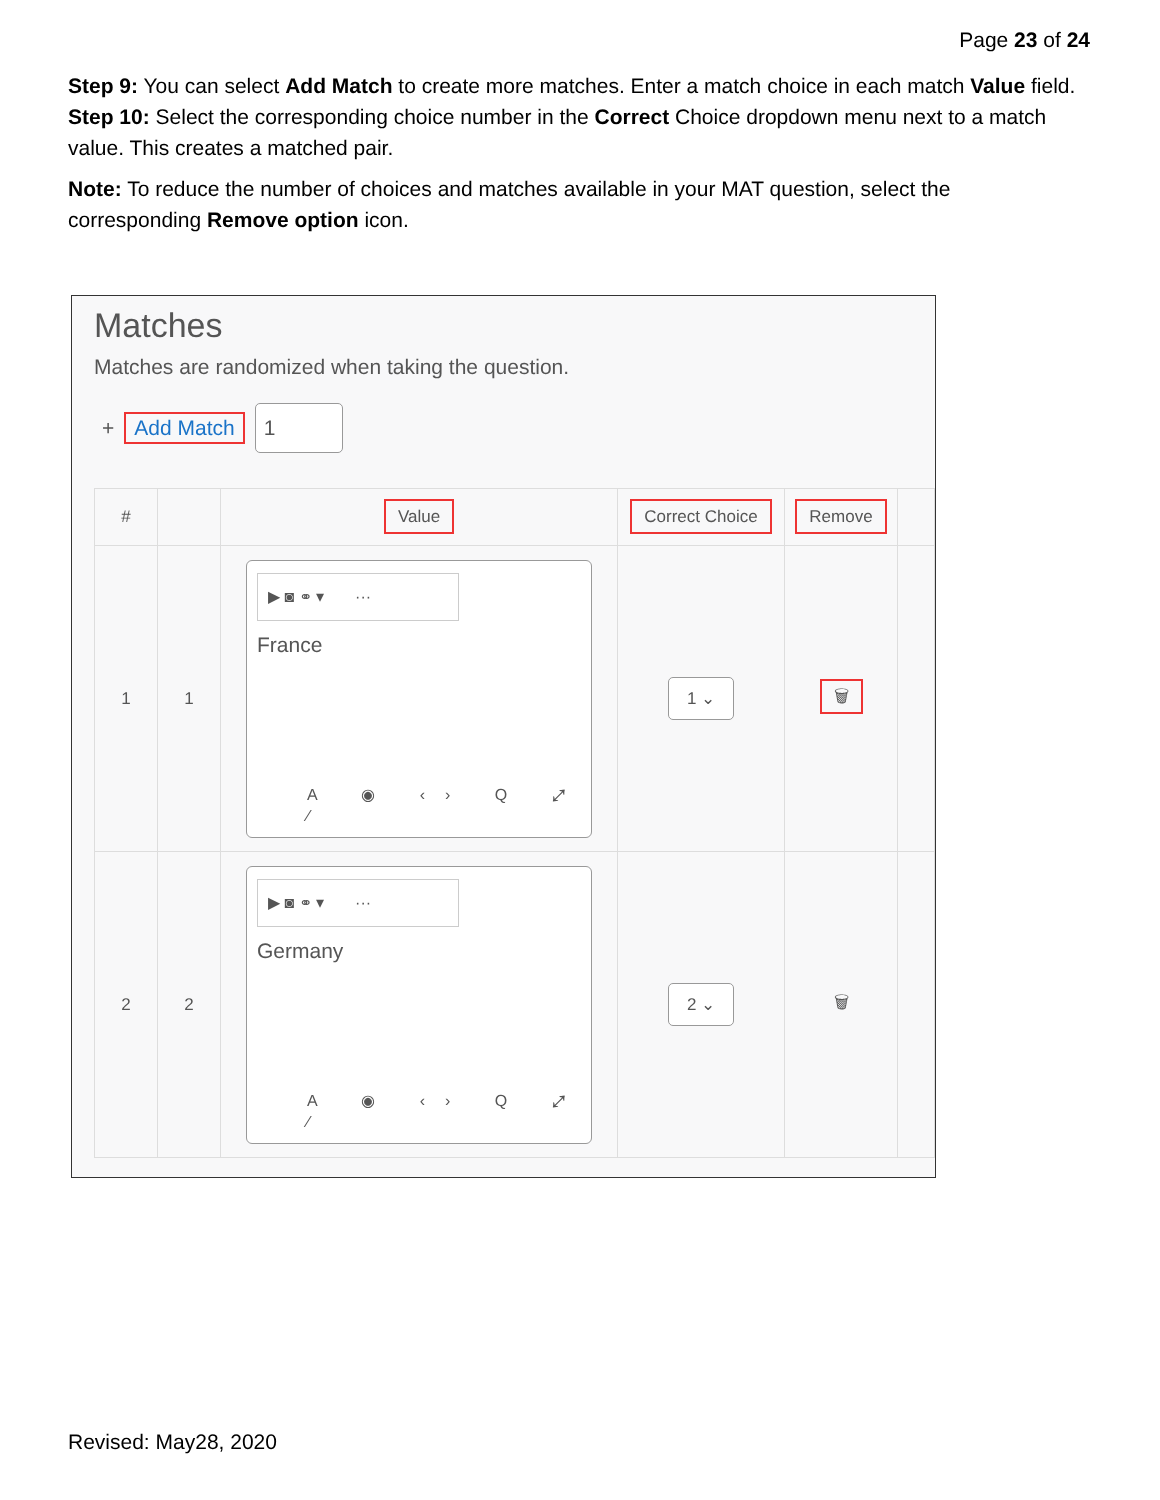Page 23 of 24
Step 9: You can select Add Match to create more matches. Enter a match choice in each match Value field.
Step 10: Select the corresponding choice number in the Correct Choice dropdown menu next to a match value. This creates a matched pair.
Note: To reduce the number of choices and matches available in your MAT question, select the corresponding Remove option icon.
Matches
Matches are randomized when taking the question.
+ Add Match 1
| # | | Value | Correct Choice | Remove | |
| --- | --- | --- | --- | --- | --- |
| 1 | 1 | ▶ ◙ ⚭ ▾ ··· France A ◉ ‹› Q ⤢ ⁄ | 1 ⌄ | 🗑 | |
| 2 | 2 | ▶ ◙ ⚭ ▾ ··· Germany A ◉ ‹› Q ⤢ ⁄ | 2 ⌄ | 🗑 | |
Revised: May28, 2020